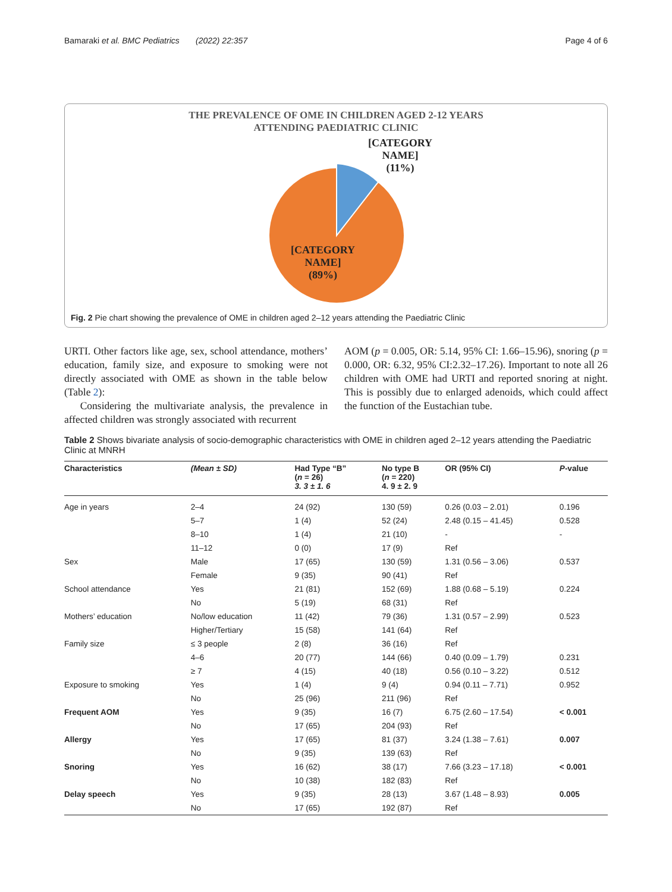Bamaraki et al. BMC Pediatrics (2022) 22:357 Page 4 of 6
THE PREVALENCE OF OME IN CHILDREN AGED 2-12 YEARS
ATTENDING PAEDIATRIC CLINIC
[CATEGORY
NAME]
(11%)
[CATEGORY
NAME]
(89%)
Fig. 2 Pie chart showing the prevalence of OME in children aged 2–12 years attending the Paediatric Clinic
URTI. Other factors like age, sex, school attendance, mothers’ education, family size, and exposure to smoking were not directly associated with OME as shown in the table below (Table 2):
Considering the multivariate analysis, the prevalence in affected children was strongly associated with recurrent
AOM (p = 0.005, OR: 5.14, 95% CI: 1.66–15.96), snoring (p = 0.000, OR: 6.32, 95% CI:2.32–17.26). Important to note all 26 children with OME had URTI and reported snoring at night. This is possibly due to enlarged adenoids, which could affect the function of the Eustachian tube.
Table 2 Shows bivariate analysis of socio-demographic characteristics with OME in children aged 2–12 years attending the Paediatric Clinic at MNRH
| Characteristics | (Mean ± SD) | Had Type “B” ( n = 26) 3. 3 ± 1. 6 | No type B ( n = 220) 4. 9 ± 2. 9 | OR (95% CI) | P -value |
| --- | --- | --- | --- | --- | --- |
| Age in years | 2–4 | 24 (92) | 130 (59) | 0.26 (0.03 – 2.01) | 0.196 |
| | 5–7 | 1 (4) | 52 (24) | 2.48 (0.15 – 41.45) | 0.528 |
| | 8–10 | 1 (4) | 21 (10) | - | - |
| | 11–12 | 0 (0) | 17 (9) | Ref | |
| Sex | Male | 17 (65) | 130 (59) | 1.31 (0.56 – 3.06) | 0.537 |
| | Female | 9 (35) | 90 (41) | Ref | |
| School attendance | Yes | 21 (81) | 152 (69) | 1.88 (0.68 – 5.19) | 0.224 |
| | No | 5 (19) | 68 (31) | Ref | |
| Mothers’ education | No/low education | 11 (42) | 79 (36) | 1.31 (0.57 – 2.99) | 0.523 |
| | Higher/Tertiary | 15 (58) | 141 (64) | Ref | |
| Family size | ≤ 3 people | 2 (8) | 36 (16) | Ref | |
| | 4–6 | 20 (77) | 144 (66) | 0.40 (0.09 – 1.79) | 0.231 |
| | ≥ 7 | 4 (15) | 40 (18) | 0.56 (0.10 – 3.22) | 0.512 |
| Exposure to smoking | Yes | 1 (4) | 9 (4) | 0.94 (0.11 – 7.71) | 0.952 |
| | No | 25 (96) | 211 (96) | Ref | |
| Frequent AOM | Yes | 9 (35) | 16 (7) | 6.75 (2.60 – 17.54) | < 0.001 |
| | No | 17 (65) | 204 (93) | Ref | |
| Allergy | Yes | 17 (65) | 81 (37) | 3.24 (1.38 – 7.61) | 0.007 |
| | No | 9 (35) | 139 (63) | Ref | |
| Snoring | Yes | 16 (62) | 38 (17) | 7.66 (3.23 – 17.18) | < 0.001 |
| | No | 10 (38) | 182 (83) | Ref | |
| Delay speech | Yes | 9 (35) | 28 (13) | 3.67 (1.48 – 8.93) | 0.005 |
| | No | 17 (65) | 192 (87) | Ref | |